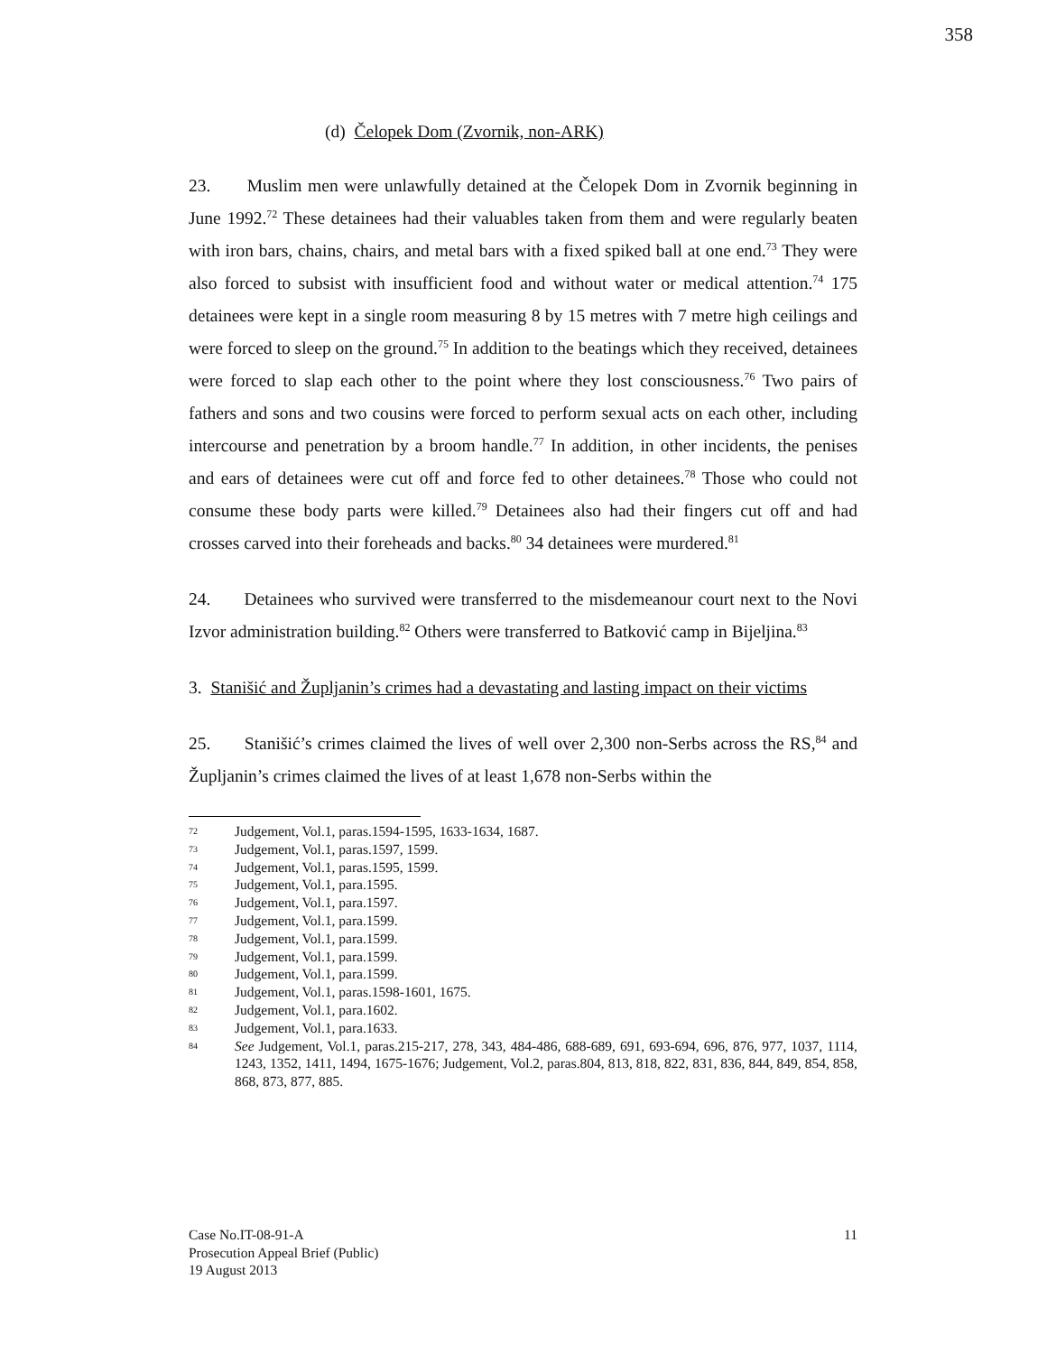358
(d) Čelopek Dom (Zvornik, non-ARK)
23. Muslim men were unlawfully detained at the Čelopek Dom in Zvornik beginning in June 1992.<sup>72</sup> These detainees had their valuables taken from them and were regularly beaten with iron bars, chains, chairs, and metal bars with a fixed spiked ball at one end.<sup>73</sup> They were also forced to subsist with insufficient food and without water or medical attention.<sup>74</sup> 175 detainees were kept in a single room measuring 8 by 15 metres with 7 metre high ceilings and were forced to sleep on the ground.<sup>75</sup> In addition to the beatings which they received, detainees were forced to slap each other to the point where they lost consciousness.<sup>76</sup> Two pairs of fathers and sons and two cousins were forced to perform sexual acts on each other, including intercourse and penetration by a broom handle.<sup>77</sup> In addition, in other incidents, the penises and ears of detainees were cut off and force fed to other detainees.<sup>78</sup> Those who could not consume these body parts were killed.<sup>79</sup> Detainees also had their fingers cut off and had crosses carved into their foreheads and backs.<sup>80</sup> 34 detainees were murdered.<sup>81</sup>
24. Detainees who survived were transferred to the misdemeanour court next to the Novi Izvor administration building.<sup>82</sup> Others were transferred to Batković camp in Bijeljina.<sup>83</sup>
3. Stanišić and Župljanin’s crimes had a devastating and lasting impact on their victims
25. Stanišić’s crimes claimed the lives of well over 2,300 non-Serbs across the RS,<sup>84</sup> and Župljanin’s crimes claimed the lives of at least 1,678 non-Serbs within the
72 Judgement, Vol.1, paras.1594-1595, 1633-1634, 1687.
73 Judgement, Vol.1, paras.1597, 1599.
74 Judgement, Vol.1, paras.1595, 1599.
75 Judgement, Vol.1, para.1595.
76 Judgement, Vol.1, para.1597.
77 Judgement, Vol.1, para.1599.
78 Judgement, Vol.1, para.1599.
79 Judgement, Vol.1, para.1599.
80 Judgement, Vol.1, para.1599.
81 Judgement, Vol.1, paras.1598-1601, 1675.
82 Judgement, Vol.1, para.1602.
83 Judgement, Vol.1, para.1633.
84 See Judgement, Vol.1, paras.215-217, 278, 343, 484-486, 688-689, 691, 693-694, 696, 876, 977, 1037, 1114, 1243, 1352, 1411, 1494, 1675-1676; Judgement, Vol.2, paras.804, 813, 818, 822, 831, 836, 844, 849, 854, 858, 868, 873, 877, 885.
Case No.IT-08-91-A
Prosecution Appeal Brief (Public)
19 August 2013
11